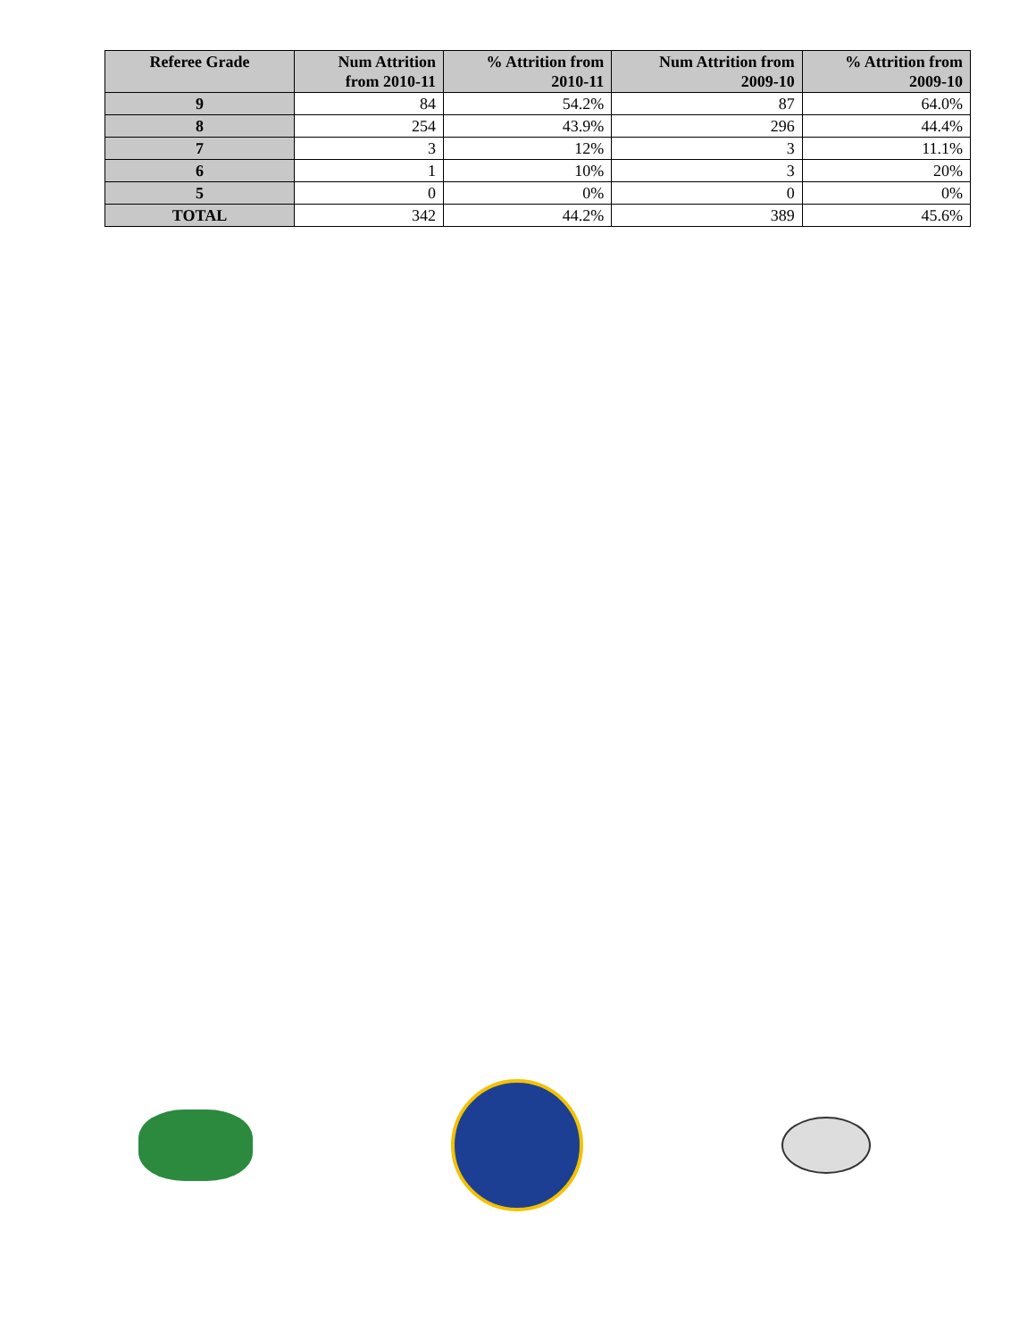| Referee Grade | Num Attrition from 2010-11 | % Attrition from 2010-11 | Num Attrition from 2009-10 | % Attrition from 2009-10 |
| --- | --- | --- | --- | --- |
| 9 | 84 | 54.2% | 87 | 64.0% |
| 8 | 254 | 43.9% | 296 | 44.4% |
| 7 | 3 | 12% | 3 | 11.1% |
| 6 | 1 | 10% | 3 | 20% |
| 5 | 0 | 0% | 0 | 0% |
| TOTAL | 342 | 44.2% | 389 | 45.6% |